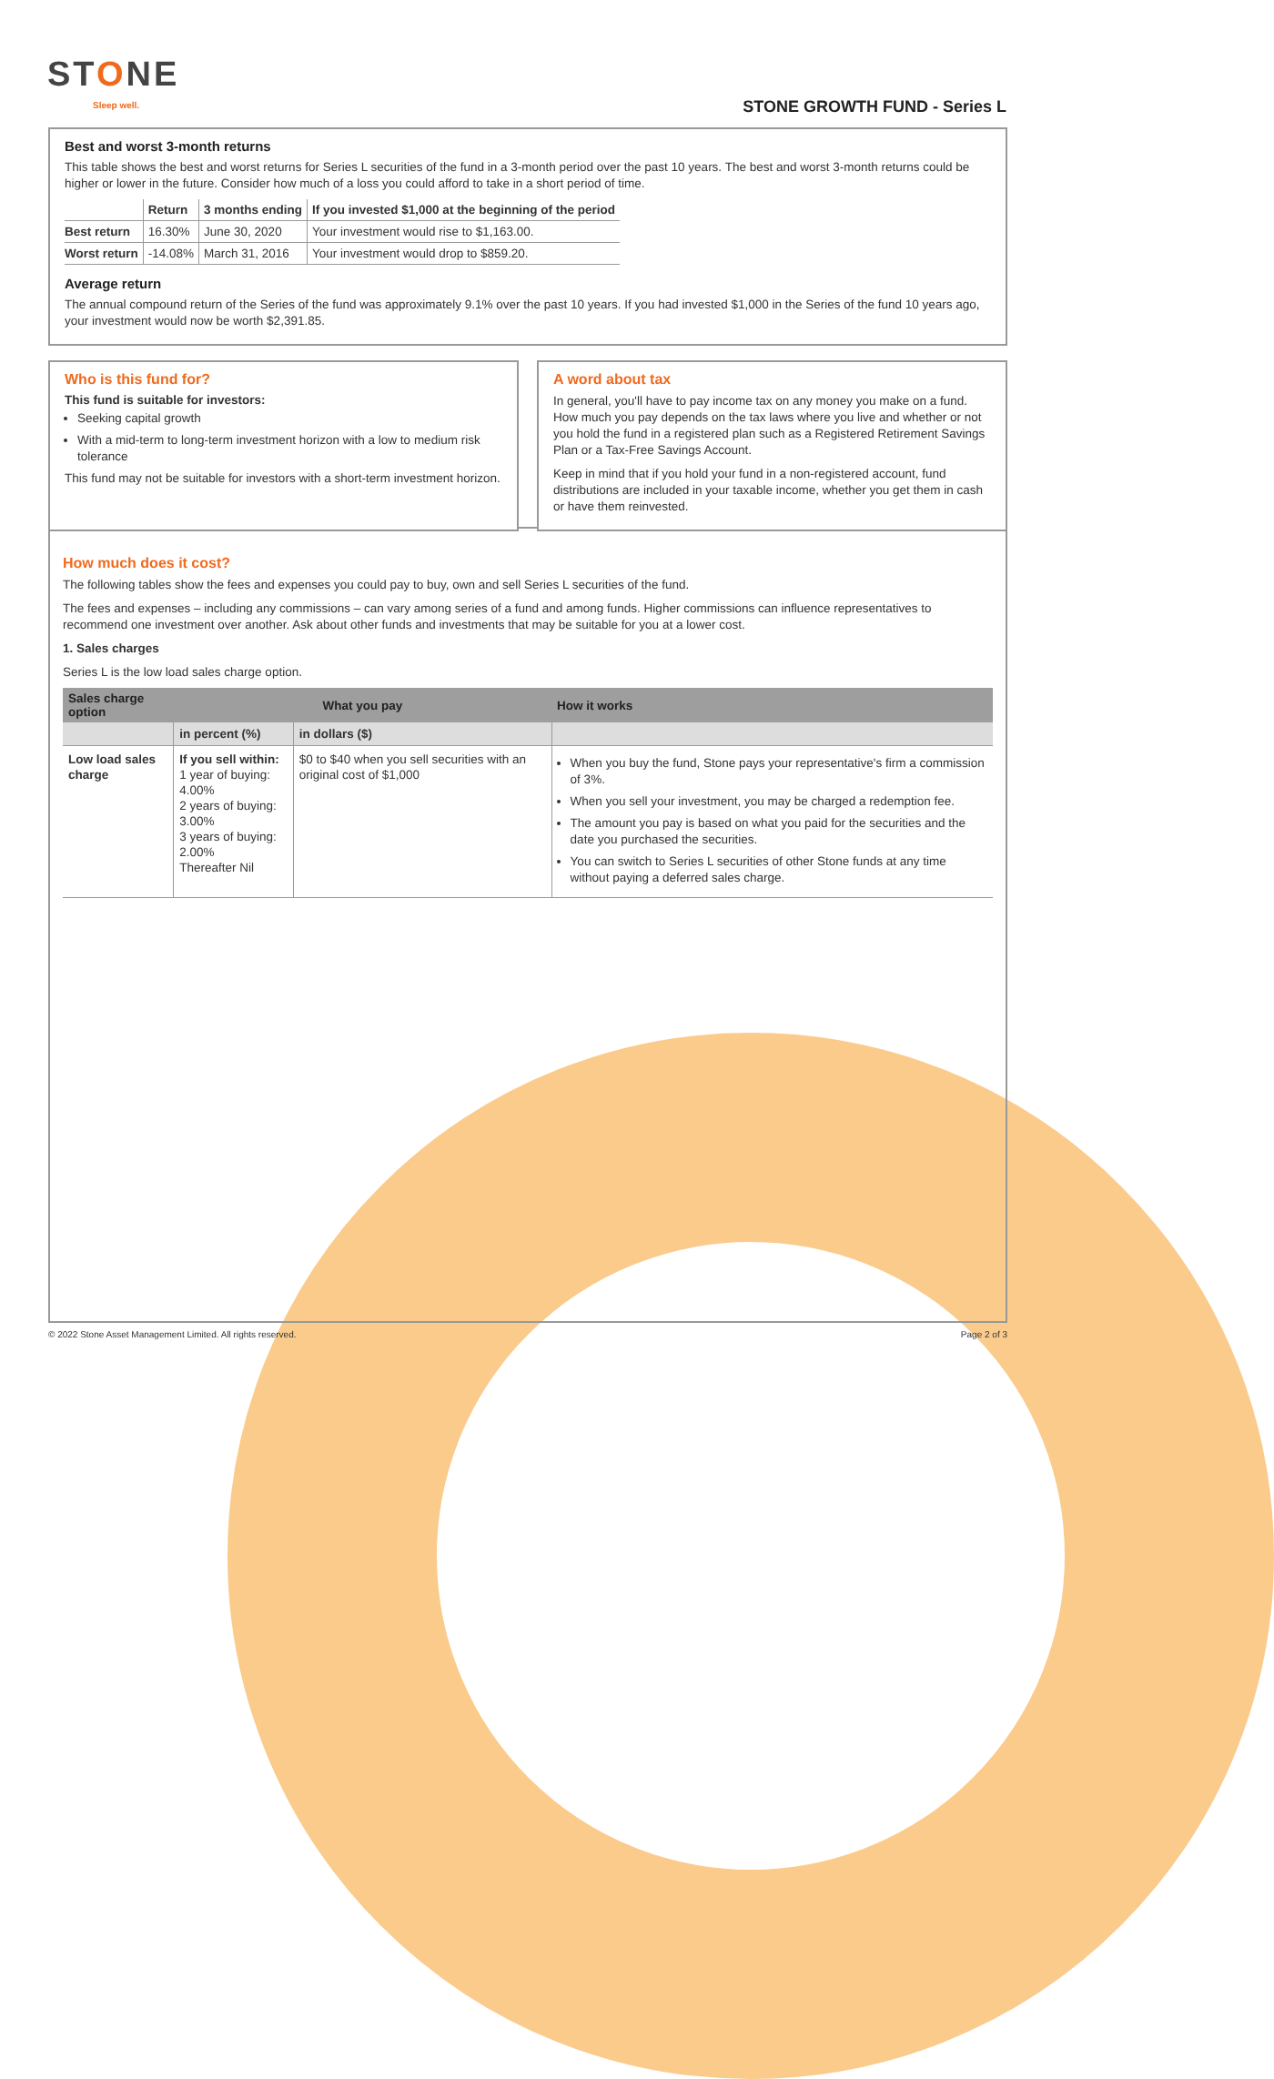STONE
Sleep well. STONE GROWTH FUND - Series L
Best and worst 3-month returns
This table shows the best and worst returns for Series L securities of the fund in a 3-month period over the past 10 years. The best and worst 3-month returns could be higher or lower in the future. Consider how much of a loss you could afford to take in a short period of time.
| | Return | 3 months ending | If you invested $1,000 at the beginning of the period |
| --- | --- | --- | --- |
| Best return | 16.30% | June 30, 2020 | Your investment would rise to $1,163.00. |
| Worst return | -14.08% | March 31, 2016 | Your investment would drop to $859.20. |
Average return
The annual compound return of the Series of the fund was approximately 9.1% over the past 10 years. If you had invested $1,000 in the Series of the fund 10 years ago, your investment would now be worth $2,391.85.
Who is this fund for?
This fund is suitable for investors:
Seeking capital growth
With a mid-term to long-term investment horizon with a low to medium risk tolerance
This fund may not be suitable for investors with a short-term investment horizon.
A word about tax
In general, you'll have to pay income tax on any money you make on a fund. How much you pay depends on the tax laws where you live and whether or not you hold the fund in a registered plan such as a Registered Retirement Savings Plan or a Tax-Free Savings Account.
Keep in mind that if you hold your fund in a non-registered account, fund distributions are included in your taxable income, whether you get them in cash or have them reinvested.
How much does it cost?
The following tables show the fees and expenses you could pay to buy, own and sell Series L securities of the fund.
The fees and expenses – including any commissions – can vary among series of a fund and among funds. Higher commissions can influence representatives to recommend one investment over another. Ask about other funds and investments that may be suitable for you at a lower cost.
1. Sales charges
Series L is the low load sales charge option.
| Sales charge option | What you pay | | How it works |
| --- | --- | --- | --- |
| | in percent (%) | in dollars ($) | |
| Low load sales charge | If you sell within: 1 year of buying: 4.00% 2 years of buying: 3.00% 3 years of buying: 2.00% Thereafter Nil | $0 to $40 when you sell securities with an original cost of $1,000 | When you buy the fund, Stone pays your representative's firm a commission of 3%. When you sell your investment, you may be charged a redemption fee. The amount you pay is based on what you paid for the securities and the date you purchased the securities. You can switch to Series L securities of other Stone funds at any time without paying a deferred sales charge. |
© 2022 Stone Asset Management Limited. All rights reserved. Page 2 of 3